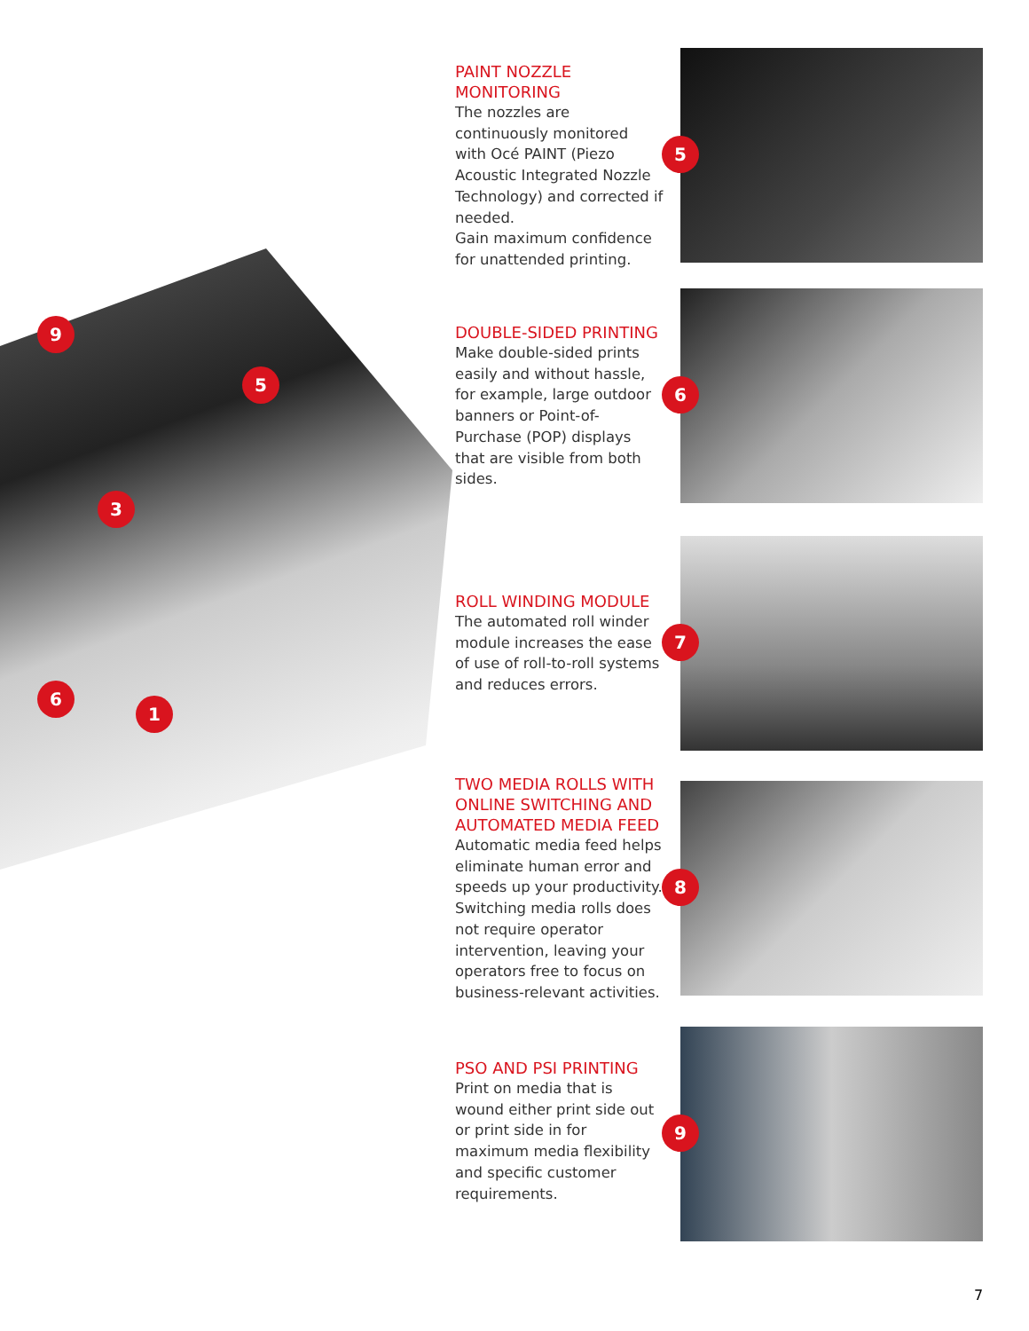9
5
3
6
1
5
6
7
8
9
PAINT NOZZLE
MONITORING
The nozzles are continuously monitored with Océ PAINT (Piezo Acoustic Integrated Nozzle Technology) and corrected if needed.
Gain maximum confidence for unattended printing.
DOUBLE-SIDED PRINTING
Make double-sided prints easily and without hassle, for example, large outdoor banners or Point-of-Purchase (POP) displays that are visible from both sides.
ROLL WINDING MODULE
The automated roll winder module increases the ease of use of roll-to-roll systems and reduces errors.
TWO MEDIA ROLLS WITH ONLINE SWITCHING AND AUTOMATED MEDIA FEED
Automatic media feed helps eliminate human error and speeds up your productivity. Switching media rolls does not require operator intervention, leaving your operators free to focus on business-relevant activities.
PSO AND PSI PRINTING
Print on media that is wound either print side out or print side in for maximum media flexibility and specific customer requirements.
7